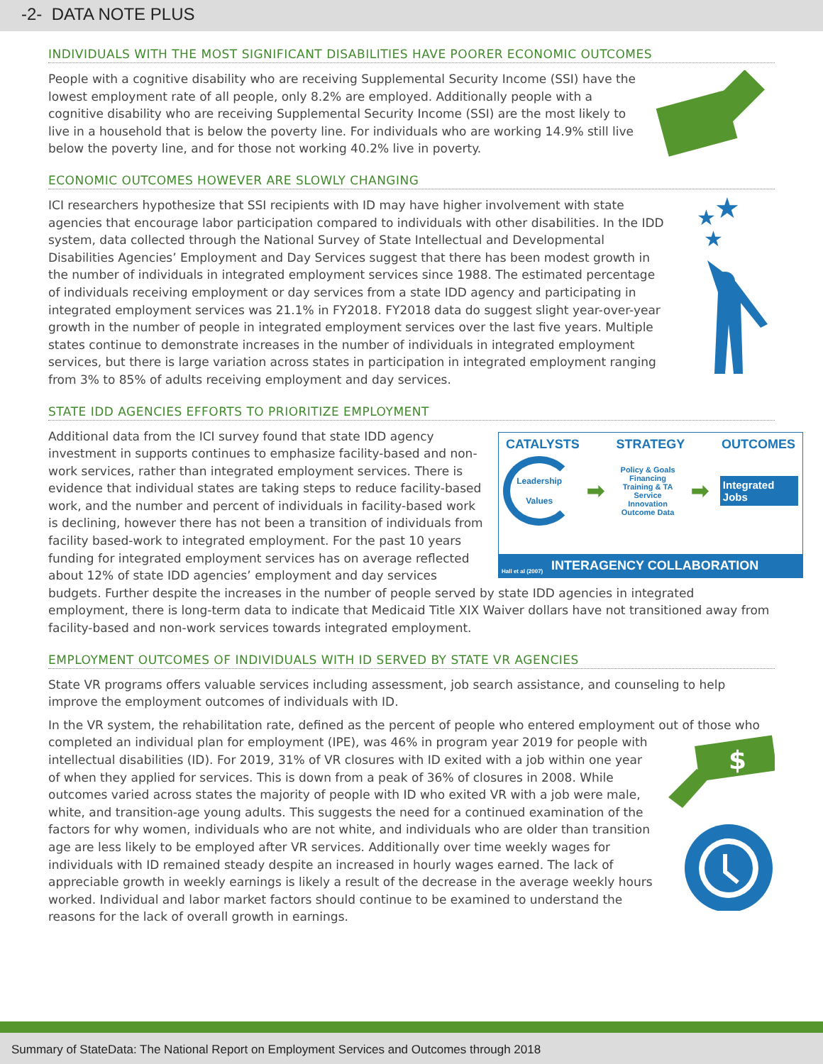-2- DATA NOTE PLUS
INDIVIDUALS WITH THE MOST SIGNIFICANT DISABILITIES HAVE POORER ECONOMIC OUTCOMES
People with a cognitive disability who are receiving Supplemental Security Income (SSI) have the lowest employment rate of all people, only 8.2% are employed. Additionally people with a cognitive disability who are receiving Supplemental Security Income (SSI) are the most likely to live in a household that is below the poverty line. For individuals who are working 14.9% still live below the poverty line, and for those not working 40.2% live in poverty.
ECONOMIC OUTCOMES HOWEVER ARE SLOWLY CHANGING
★
★
★
ICI researchers hypothesize that SSI recipients with ID may have higher involvement with state agencies that encourage labor participation compared to individuals with other disabilities. In the IDD system, data collected through the National Survey of State Intellectual and Developmental Disabilities Agencies’ Employment and Day Services suggest that there has been modest growth in the number of individuals in integrated employment services since 1988. The estimated percentage of individuals receiving employment or day services from a state IDD agency and participating in integrated employment services was 21.1% in FY2018. FY2018 data do suggest slight year-over-year growth in the number of people in integrated employment services over the last five years. Multiple states continue to demonstrate increases in the number of individuals in integrated employment services, but there is large variation across states in participation in integrated employment ranging from 3% to 85% of adults receiving employment and day services.
STATE IDD AGENCIES EFFORTS TO PRIORITIZE EMPLOYMENT
CATALYSTS STRATEGY OUTCOMES
Leadership
Values
➡
Policy & Goals
Financing
Training & TA
Service Innovation
Outcome Data
➡
Integrated Jobs
Hall et al (2007)
INTERAGENCY COLLABORATION
Additional data from the ICI survey found that state IDD agency investment in supports continues to emphasize facility-based and non-work services, rather than integrated employment services. There is evidence that individual states are taking steps to reduce facility-based work, and the number and percent of individuals in facility-based work is declining, however there has not been a transition of individuals from facility based-work to integrated employment. For the past 10 years funding for integrated employment services has on average reflected about 12% of state IDD agencies’ employment and day services budgets. Further despite the increases in the number of people served by state IDD agencies in integrated employment, there is long-term data to indicate that Medicaid Title XIX Waiver dollars have not transitioned away from facility-based and non-work services towards integrated employment.
EMPLOYMENT OUTCOMES OF INDIVIDUALS WITH ID SERVED BY STATE VR AGENCIES
State VR programs offers valuable services including assessment, job search assistance, and counseling to help improve the employment outcomes of individuals with ID.
In the VR system, the rehabilitation rate, defined as the percent of people who entered employment out of those who completed an individual plan for employment (IPE), was 46% in program year 2019 for people
$
with intellectual disabilities (ID). For 2019, 31% of VR closures with ID exited with a job within one year of when they applied for services. This is down from a peak of 36% of closures in 2008. While outcomes varied across states the majority of people with ID who exited VR with a job were male, white, and transition-age young adults. This suggests the need for a continued examination of the factors for why women, individuals who are not white, and individuals who are older than transition age are less likely to be employed after VR services. Additionally over time weekly wages for individuals with ID remained steady despite an increased in hourly wages earned. The lack of appreciable growth in weekly earnings is likely a result of the decrease in the average weekly hours worked. Individual and labor market factors should continue to be examined to understand the reasons for the lack of overall growth in earnings.
Summary of StateData: The National Report on Employment Services and Outcomes through 2018